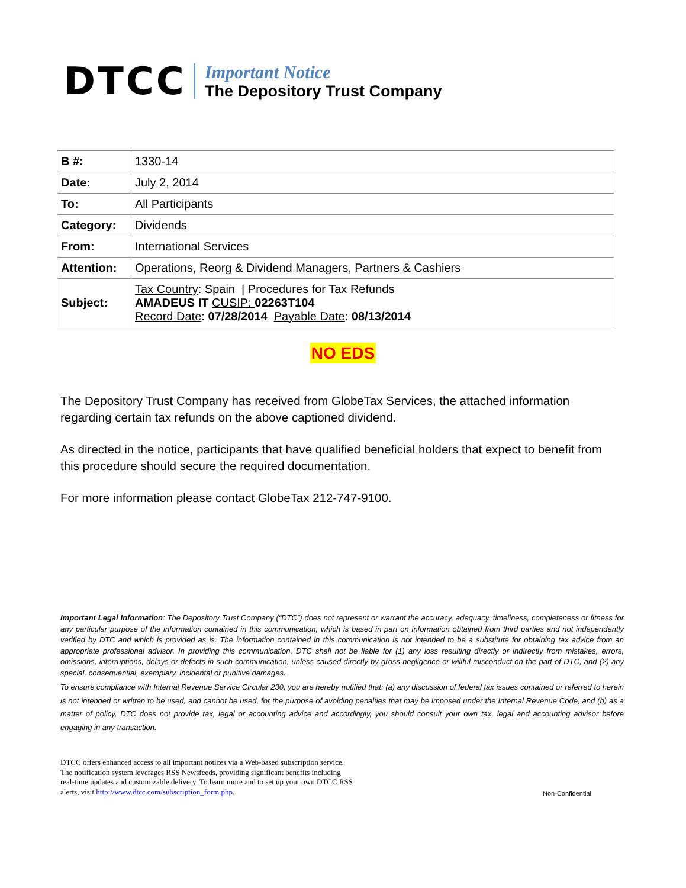DTCC
Important Notice
The Depository Trust Company
| B #: | 1330-14 |
| Date: | July 2, 2014 |
| To: | All Participants |
| Category: | Dividends |
| From: | International Services |
| Attention: | Operations, Reorg & Dividend Managers, Partners & Cashiers |
| Subject: | Tax Country : Spain / Procedures for Tax Refunds AMADEUS IT CUSIP: 02263T104 Record Date : 07/28/2014 Payable Date : 08/13/2014 |
NO EDS
The Depository Trust Company has received from GlobeTax Services, the attached information regarding certain tax refunds on the above captioned dividend.
As directed in the notice, participants that have qualified beneficial holders that expect to benefit from this procedure should secure the required documentation.
For more information please contact GlobeTax 212-747-9100.
Important Legal Information: The Depository Trust Company (“DTC”) does not represent or warrant the accuracy, adequacy, timeliness, completeness or fitness for any particular purpose of the information contained in this communication, which is based in part on information obtained from third parties and not independently verified by DTC and which is provided as is. The information contained in this communication is not intended to be a substitute for obtaining tax advice from an appropriate professional advisor. In providing this communication, DTC shall not be liable for (1) any loss resulting directly or indirectly from mistakes, errors, omissions, interruptions, delays or defects in such communication, unless caused directly by gross negligence or willful misconduct on the part of DTC, and (2) any special, consequential, exemplary, incidental or punitive damages.
To ensure compliance with Internal Revenue Service Circular 230, you are hereby notified that: (a) any discussion of federal tax issues contained or referred to herein is not intended or written to be used, and cannot be used, for the purpose of avoiding penalties that may be imposed under the Internal Revenue Code; and (b) as a matter of policy, DTC does not provide tax, legal or accounting advice and accordingly, you should consult your own tax, legal and accounting advisor before engaging in any transaction.
DTCC offers enhanced access to all important notices via a Web-based subscription service.
The notification system leverages RSS Newsfeeds, providing significant benefits including
real-time updates and customizable delivery. To learn more and to set up your own DTCC RSS
alerts, visit http://www.dtcc.com/subscription_form.php.
Non-Confidential